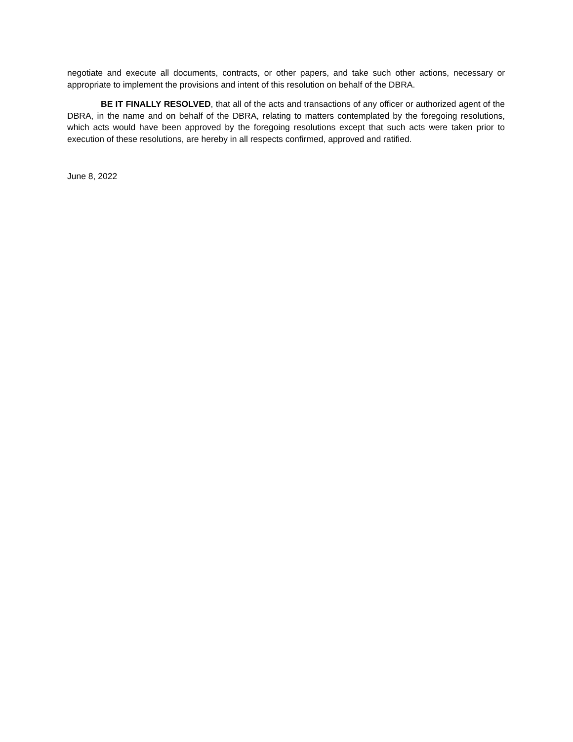negotiate and execute all documents, contracts, or other papers, and take such other actions, necessary or appropriate to implement the provisions and intent of this resolution on behalf of the DBRA.
BE IT FINALLY RESOLVED, that all of the acts and transactions of any officer or authorized agent of the DBRA, in the name and on behalf of the DBRA, relating to matters contemplated by the foregoing resolutions, which acts would have been approved by the foregoing resolutions except that such acts were taken prior to execution of these resolutions, are hereby in all respects confirmed, approved and ratified.
June 8, 2022